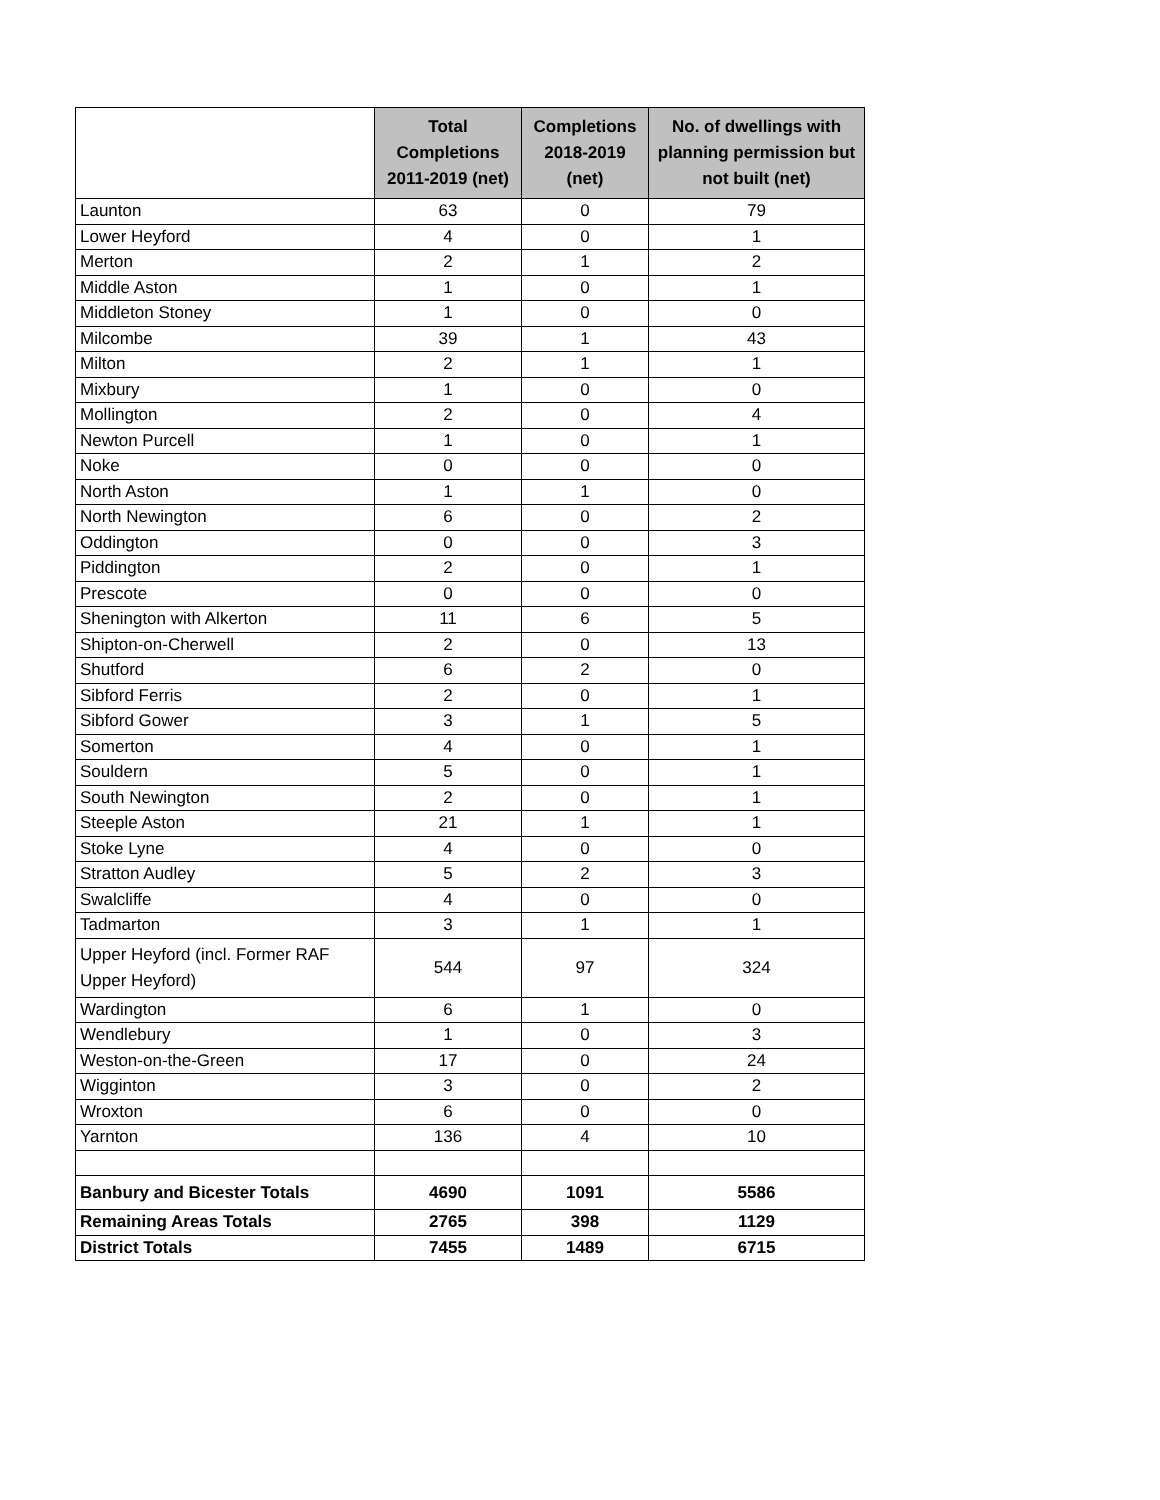| | Total Completions 2011-2019 (net) | Completions 2018-2019 (net) | No. of dwellings with planning permission but not built (net) |
| --- | --- | --- | --- |
| Launton | 63 | 0 | 79 |
| Lower Heyford | 4 | 0 | 1 |
| Merton | 2 | 1 | 2 |
| Middle Aston | 1 | 0 | 1 |
| Middleton Stoney | 1 | 0 | 0 |
| Milcombe | 39 | 1 | 43 |
| Milton | 2 | 1 | 1 |
| Mixbury | 1 | 0 | 0 |
| Mollington | 2 | 0 | 4 |
| Newton Purcell | 1 | 0 | 1 |
| Noke | 0 | 0 | 0 |
| North Aston | 1 | 1 | 0 |
| North Newington | 6 | 0 | 2 |
| Oddington | 0 | 0 | 3 |
| Piddington | 2 | 0 | 1 |
| Prescote | 0 | 0 | 0 |
| Shenington with Alkerton | 11 | 6 | 5 |
| Shipton-on-Cherwell | 2 | 0 | 13 |
| Shutford | 6 | 2 | 0 |
| Sibford Ferris | 2 | 0 | 1 |
| Sibford Gower | 3 | 1 | 5 |
| Somerton | 4 | 0 | 1 |
| Souldern | 5 | 0 | 1 |
| South Newington | 2 | 0 | 1 |
| Steeple Aston | 21 | 1 | 1 |
| Stoke Lyne | 4 | 0 | 0 |
| Stratton Audley | 5 | 2 | 3 |
| Swalcliffe | 4 | 0 | 0 |
| Tadmarton | 3 | 1 | 1 |
| Upper Heyford (incl. Former RAF Upper Heyford) | 544 | 97 | 324 |
| Wardington | 6 | 1 | 0 |
| Wendlebury | 1 | 0 | 3 |
| Weston-on-the-Green | 17 | 0 | 24 |
| Wigginton | 3 | 0 | 2 |
| Wroxton | 6 | 0 | 0 |
| Yarnton | 136 | 4 | 10 |
| Banbury and Bicester Totals | 4690 | 1091 | 5586 |
| Remaining Areas Totals | 2765 | 398 | 1129 |
| District Totals | 7455 | 1489 | 6715 |